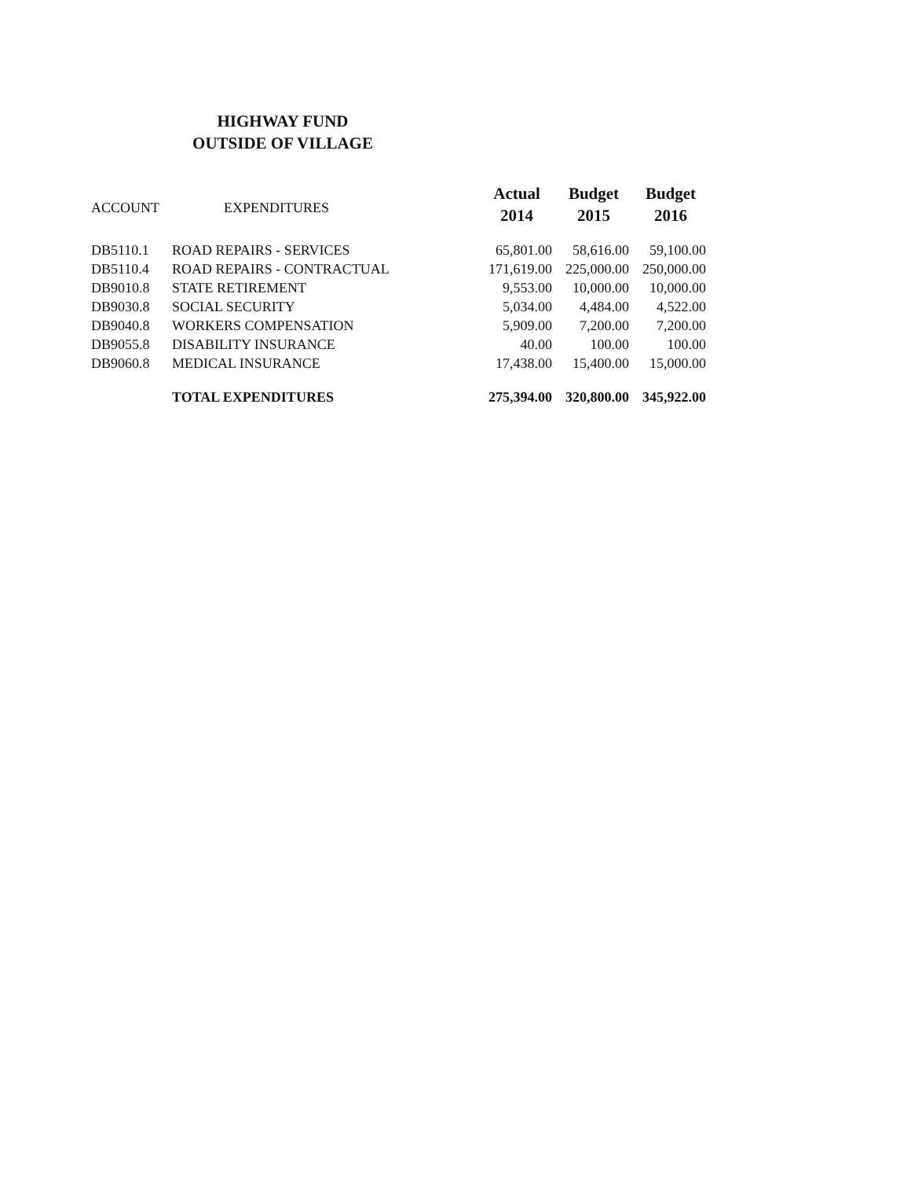HIGHWAY FUND
OUTSIDE OF VILLAGE
| ACCOUNT | EXPENDITURES | Actual 2014 | Budget 2015 | Budget 2016 |
| --- | --- | --- | --- | --- |
| DB5110.1 | ROAD REPAIRS - SERVICES | 65,801.00 | 58,616.00 | 59,100.00 |
| DB5110.4 | ROAD REPAIRS - CONTRACTUAL | 171,619.00 | 225,000.00 | 250,000.00 |
| DB9010.8 | STATE RETIREMENT | 9,553.00 | 10,000.00 | 10,000.00 |
| DB9030.8 | SOCIAL SECURITY | 5,034.00 | 4,484.00 | 4,522.00 |
| DB9040.8 | WORKERS COMPENSATION | 5,909.00 | 7,200.00 | 7,200.00 |
| DB9055.8 | DISABILITY INSURANCE | 40.00 | 100.00 | 100.00 |
| DB9060.8 | MEDICAL INSURANCE | 17,438.00 | 15,400.00 | 15,000.00 |
| | TOTAL EXPENDITURES | 275,394.00 | 320,800.00 | 345,922.00 |